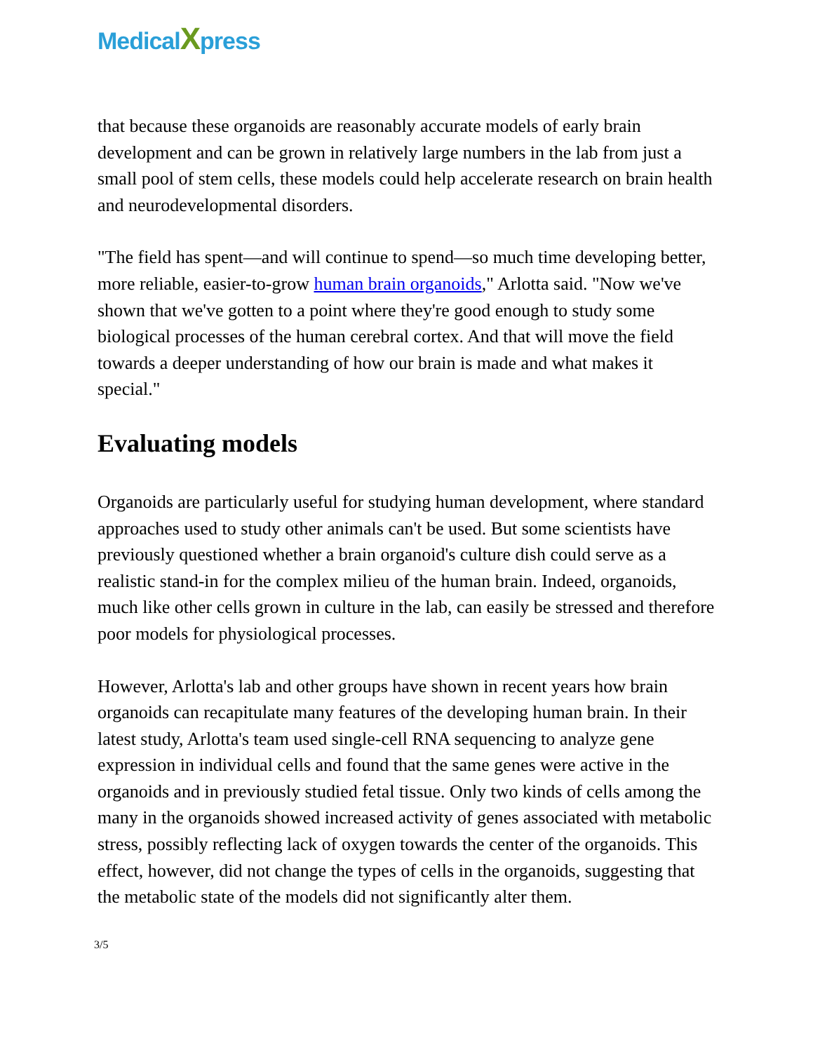MedicalXpress
that because these organoids are reasonably accurate models of early brain development and can be grown in relatively large numbers in the lab from just a small pool of stem cells, these models could help accelerate research on brain health and neurodevelopmental disorders.
"The field has spent—and will continue to spend—so much time developing better, more reliable, easier-to-grow human brain organoids," Arlotta said. "Now we've shown that we've gotten to a point where they're good enough to study some biological processes of the human cerebral cortex. And that will move the field towards a deeper understanding of how our brain is made and what makes it special."
Evaluating models
Organoids are particularly useful for studying human development, where standard approaches used to study other animals can't be used. But some scientists have previously questioned whether a brain organoid's culture dish could serve as a realistic stand-in for the complex milieu of the human brain. Indeed, organoids, much like other cells grown in culture in the lab, can easily be stressed and therefore poor models for physiological processes.
However, Arlotta's lab and other groups have shown in recent years how brain organoids can recapitulate many features of the developing human brain. In their latest study, Arlotta's team used single-cell RNA sequencing to analyze gene expression in individual cells and found that the same genes were active in the organoids and in previously studied fetal tissue. Only two kinds of cells among the many in the organoids showed increased activity of genes associated with metabolic stress, possibly reflecting lack of oxygen towards the center of the organoids. This effect, however, did not change the types of cells in the organoids, suggesting that the metabolic state of the models did not significantly alter them.
3/5